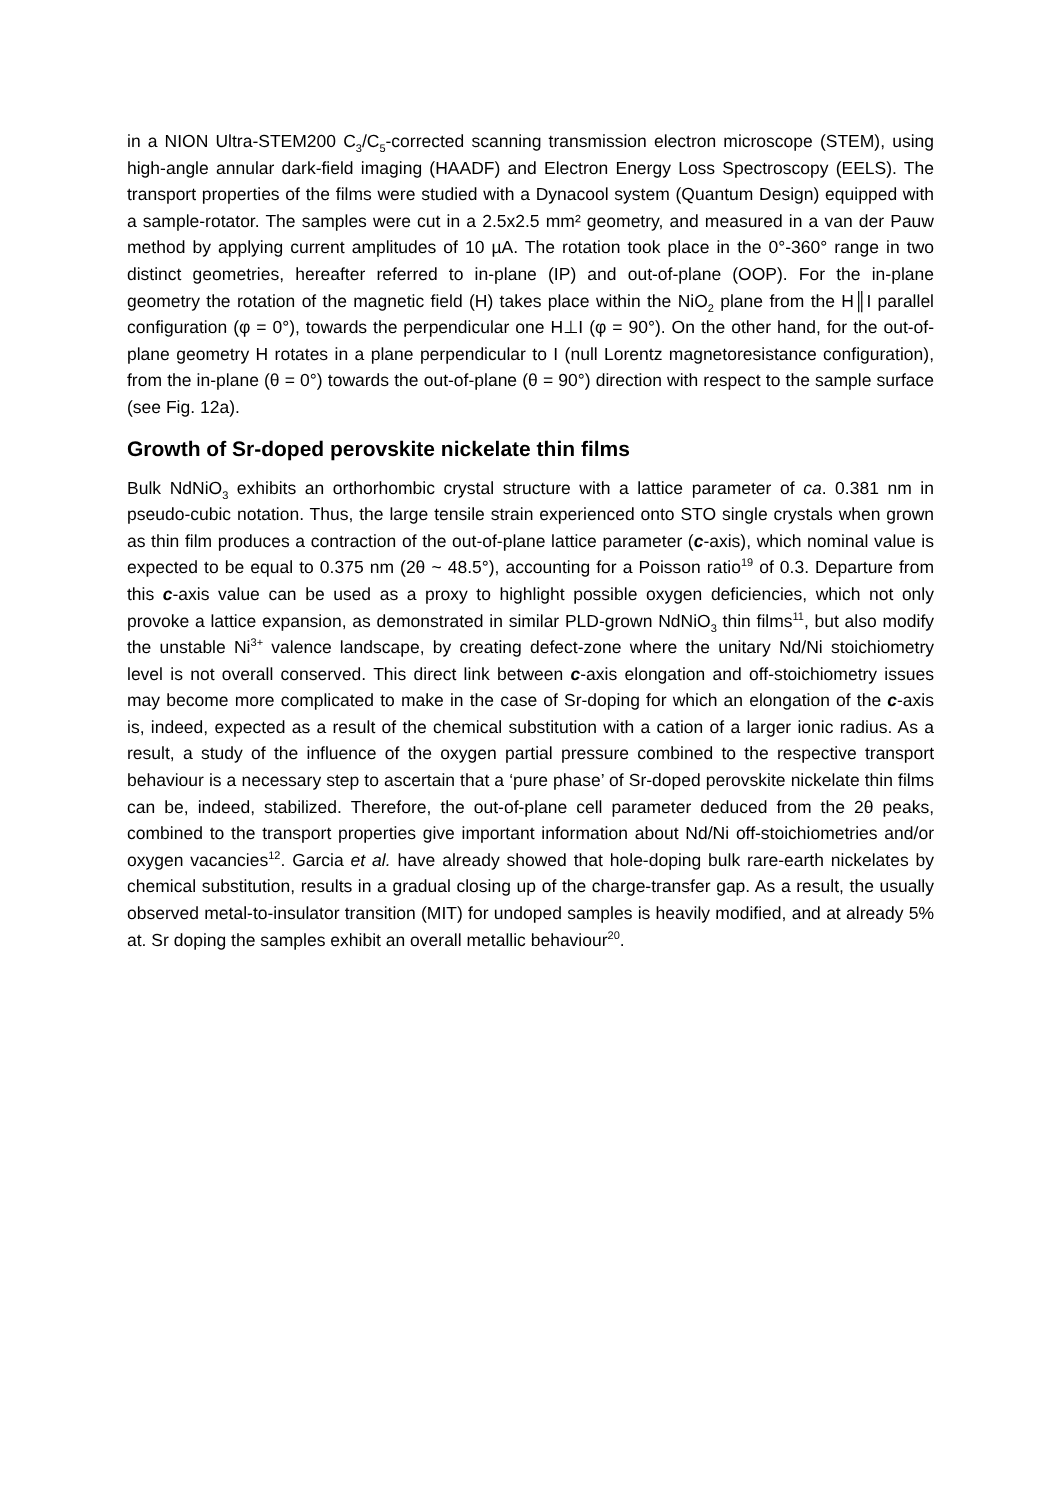in a NION Ultra-STEM200 C<sub>3</sub>/C<sub>5</sub>-corrected scanning transmission electron microscope (STEM), using high-angle annular dark-field imaging (HAADF) and Electron Energy Loss Spectroscopy (EELS). The transport properties of the films were studied with a Dynacool system (Quantum Design) equipped with a sample-rotator. The samples were cut in a 2.5x2.5 mm² geometry, and measured in a van der Pauw method by applying current amplitudes of 10 µA. The rotation took place in the 0°-360° range in two distinct geometries, hereafter referred to in-plane (IP) and out-of-plane (OOP). For the in-plane geometry the rotation of the magnetic field (H) takes place within the NiO<sub>2</sub> plane from the H║I parallel configuration (φ = 0°), towards the perpendicular one H⊥I (φ = 90°). On the other hand, for the out-of-plane geometry H rotates in a plane perpendicular to I (null Lorentz magnetoresistance configuration), from the in-plane (θ = 0°) towards the out-of-plane (θ = 90°) direction with respect to the sample surface (see Fig. 12a).
Growth of Sr-doped perovskite nickelate thin films
Bulk NdNiO<sub>3</sub> exhibits an orthorhombic crystal structure with a lattice parameter of ca. 0.381 nm in pseudo-cubic notation. Thus, the large tensile strain experienced onto STO single crystals when grown as thin film produces a contraction of the out-of-plane lattice parameter (c-axis), which nominal value is expected to be equal to 0.375 nm (2θ ~ 48.5°), accounting for a Poisson ratio<sup>19</sup> of 0.3. Departure from this c-axis value can be used as a proxy to highlight possible oxygen deficiencies, which not only provoke a lattice expansion, as demonstrated in similar PLD-grown NdNiO<sub>3</sub> thin films<sup>11</sup>, but also modify the unstable Ni<sup>3+</sup> valence landscape, by creating defect-zone where the unitary Nd/Ni stoichiometry level is not overall conserved. This direct link between c-axis elongation and off-stoichiometry issues may become more complicated to make in the case of Sr-doping for which an elongation of the c-axis is, indeed, expected as a result of the chemical substitution with a cation of a larger ionic radius. As a result, a study of the influence of the oxygen partial pressure combined to the respective transport behaviour is a necessary step to ascertain that a ‘pure phase’ of Sr-doped perovskite nickelate thin films can be, indeed, stabilized. Therefore, the out-of-plane cell parameter deduced from the 2θ peaks, combined to the transport properties give important information about Nd/Ni off-stoichiometries and/or oxygen vacancies<sup>12</sup>. Garcia et al. have already showed that hole-doping bulk rare-earth nickelates by chemical substitution, results in a gradual closing up of the charge-transfer gap. As a result, the usually observed metal-to-insulator transition (MIT) for undoped samples is heavily modified, and at already 5% at. Sr doping the samples exhibit an overall metallic behaviour<sup>20</sup>.